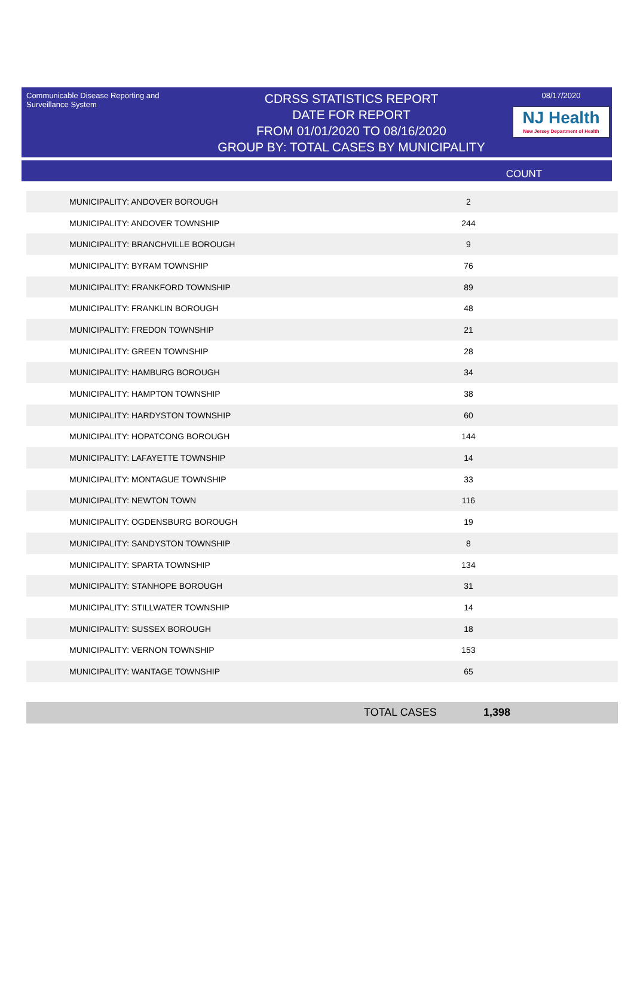Communicable Disease Reporting and Surveillance System
CDRSS STATISTICS REPORT
DATE FOR REPORT
FROM 01/01/2020 TO 08/16/2020
GROUP BY: TOTAL CASES BY MUNICIPALITY
08/17/2020
NJ Health
New Jersey Department of Health
COUNT
| MUNICIPALITY: ANDOVER BOROUGH | 2 |
| MUNICIPALITY: ANDOVER TOWNSHIP | 244 |
| MUNICIPALITY: BRANCHVILLE BOROUGH | 9 |
| MUNICIPALITY: BYRAM TOWNSHIP | 76 |
| MUNICIPALITY: FRANKFORD TOWNSHIP | 89 |
| MUNICIPALITY: FRANKLIN BOROUGH | 48 |
| MUNICIPALITY: FREDON TOWNSHIP | 21 |
| MUNICIPALITY: GREEN TOWNSHIP | 28 |
| MUNICIPALITY: HAMBURG BOROUGH | 34 |
| MUNICIPALITY: HAMPTON TOWNSHIP | 38 |
| MUNICIPALITY: HARDYSTON TOWNSHIP | 60 |
| MUNICIPALITY: HOPATCONG BOROUGH | 144 |
| MUNICIPALITY: LAFAYETTE TOWNSHIP | 14 |
| MUNICIPALITY: MONTAGUE TOWNSHIP | 33 |
| MUNICIPALITY: NEWTON TOWN | 116 |
| MUNICIPALITY: OGDENSBURG BOROUGH | 19 |
| MUNICIPALITY: SANDYSTON TOWNSHIP | 8 |
| MUNICIPALITY: SPARTA TOWNSHIP | 134 |
| MUNICIPALITY: STANHOPE BOROUGH | 31 |
| MUNICIPALITY: STILLWATER TOWNSHIP | 14 |
| MUNICIPALITY: SUSSEX BOROUGH | 18 |
| MUNICIPALITY: VERNON TOWNSHIP | 153 |
| MUNICIPALITY: WANTAGE TOWNSHIP | 65 |
TOTAL CASES 1,398